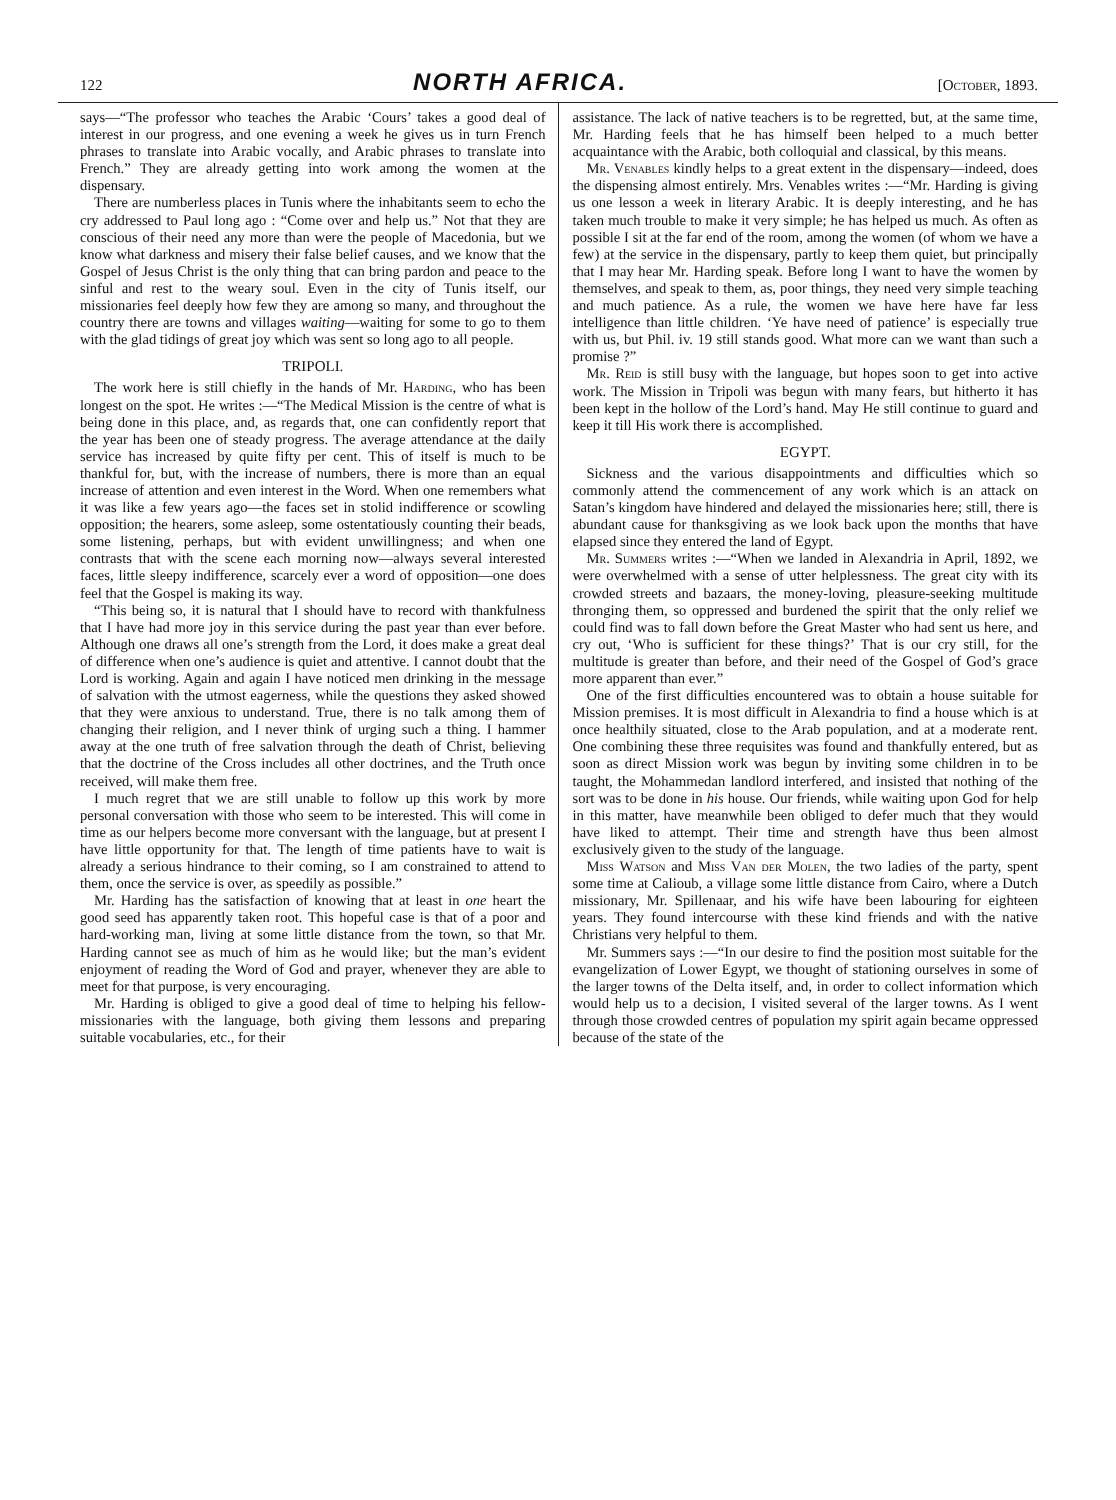122 NORTH AFRICA. [October, 1893.
says—“The professor who teaches the Arabic ‘Cours’ takes a good deal of interest in our progress, and one evening a week he gives us in turn French phrases to translate into Arabic vocally, and Arabic phrases to translate into French.” They are already getting into work among the women at the dispensary.
There are numberless places in Tunis where the inhabitants seem to echo the cry addressed to Paul long ago : “Come over and help us.” Not that they are conscious of their need any more than were the people of Macedonia, but we know what darkness and misery their false belief causes, and we know that the Gospel of Jesus Christ is the only thing that can bring pardon and peace to the sinful and rest to the weary soul. Even in the city of Tunis itself, our missionaries feel deeply how few they are among so many, and throughout the country there are towns and villages waiting—waiting for some to go to them with the glad tidings of great joy which was sent so long ago to all people.
TRIPOLI.
The work here is still chiefly in the hands of Mr. Harding, who has been longest on the spot. He writes :—“The Medical Mission is the centre of what is being done in this place, and, as regards that, one can confidently report that the year has been one of steady progress. The average attendance at the daily service has increased by quite fifty per cent. This of itself is much to be thankful for, but, with the increase of numbers, there is more than an equal increase of attention and even interest in the Word. When one remembers what it was like a few years ago—the faces set in stolid indifference or scowling opposition; the hearers, some asleep, some ostentatiously counting their beads, some listening, perhaps, but with evident unwillingness; and when one contrasts that with the scene each morning now—always several interested faces, little sleepy indifference, scarcely ever a word of opposition—one does feel that the Gospel is making its way.
“This being so, it is natural that I should have to record with thankfulness that I have had more joy in this service during the past year than ever before. Although one draws all one’s strength from the Lord, it does make a great deal of difference when one’s audience is quiet and attentive. I cannot doubt that the Lord is working. Again and again I have noticed men drinking in the message of salvation with the utmost eagerness, while the questions they asked showed that they were anxious to understand. True, there is no talk among them of changing their religion, and I never think of urging such a thing. I hammer away at the one truth of free salvation through the death of Christ, believing that the doctrine of the Cross includes all other doctrines, and the Truth once received, will make them free.
I much regret that we are still unable to follow up this work by more personal conversation with those who seem to be interested. This will come in time as our helpers become more conversant with the language, but at present I have little opportunity for that. The length of time patients have to wait is already a serious hindrance to their coming, so I am constrained to attend to them, once the service is over, as speedily as possible.”
Mr. Harding has the satisfaction of knowing that at least in one heart the good seed has apparently taken root. This hopeful case is that of a poor and hard-working man, living at some little distance from the town, so that Mr. Harding cannot see as much of him as he would like; but the man’s evident enjoyment of reading the Word of God and prayer, whenever they are able to meet for that purpose, is very encouraging.
Mr. Harding is obliged to give a good deal of time to helping his fellow-missionaries with the language, both giving them lessons and preparing suitable vocabularies, etc., for their
assistance. The lack of native teachers is to be regretted, but, at the same time, Mr. Harding feels that he has himself been helped to a much better acquaintance with the Arabic, both colloquial and classical, by this means.
Mr. Venables kindly helps to a great extent in the dispensary—indeed, does the dispensing almost entirely. Mrs. Venables writes :—“Mr. Harding is giving us one lesson a week in literary Arabic. It is deeply interesting, and he has taken much trouble to make it very simple; he has helped us much. As often as possible I sit at the far end of the room, among the women (of whom we have a few) at the service in the dispensary, partly to keep them quiet, but principally that I may hear Mr. Harding speak. Before long I want to have the women by themselves, and speak to them, as, poor things, they need very simple teaching and much patience. As a rule, the women we have here have far less intelligence than little children. ‘Ye have need of patience’ is especially true with us, but Phil. iv. 19 still stands good. What more can we want than such a promise ?”
Mr. Reid is still busy with the language, but hopes soon to get into active work. The Mission in Tripoli was begun with many fears, but hitherto it has been kept in the hollow of the Lord’s hand. May He still continue to guard and keep it till His work there is accomplished.
EGYPT.
Sickness and the various disappointments and difficulties which so commonly attend the commencement of any work which is an attack on Satan’s kingdom have hindered and delayed the missionaries here; still, there is abundant cause for thanksgiving as we look back upon the months that have elapsed since they entered the land of Egypt.
Mr. Summers writes :—“When we landed in Alexandria in April, 1892, we were overwhelmed with a sense of utter helplessness. The great city with its crowded streets and bazaars, the money-loving, pleasure-seeking multitude thronging them, so oppressed and burdened the spirit that the only relief we could find was to fall down before the Great Master who had sent us here, and cry out, ‘Who is sufficient for these things?’ That is our cry still, for the multitude is greater than before, and their need of the Gospel of God’s grace more apparent than ever.”
One of the first difficulties encountered was to obtain a house suitable for Mission premises. It is most difficult in Alexandria to find a house which is at once healthily situated, close to the Arab population, and at a moderate rent. One combining these three requisites was found and thankfully entered, but as soon as direct Mission work was begun by inviting some children in to be taught, the Mohammedan landlord interfered, and insisted that nothing of the sort was to be done in his house. Our friends, while waiting upon God for help in this matter, have meanwhile been obliged to defer much that they would have liked to attempt. Their time and strength have thus been almost exclusively given to the study of the language.
Miss Watson and Miss Van der Molen, the two ladies of the party, spent some time at Calioub, a village some little distance from Cairo, where a Dutch missionary, Mr. Spillenaar, and his wife have been labouring for eighteen years. They found intercourse with these kind friends and with the native Christians very helpful to them.
Mr. Summers says :—“In our desire to find the position most suitable for the evangelization of Lower Egypt, we thought of stationing ourselves in some of the larger towns of the Delta itself, and, in order to collect information which would help us to a decision, I visited several of the larger towns. As I went through those crowded centres of population my spirit again became oppressed because of the state of the